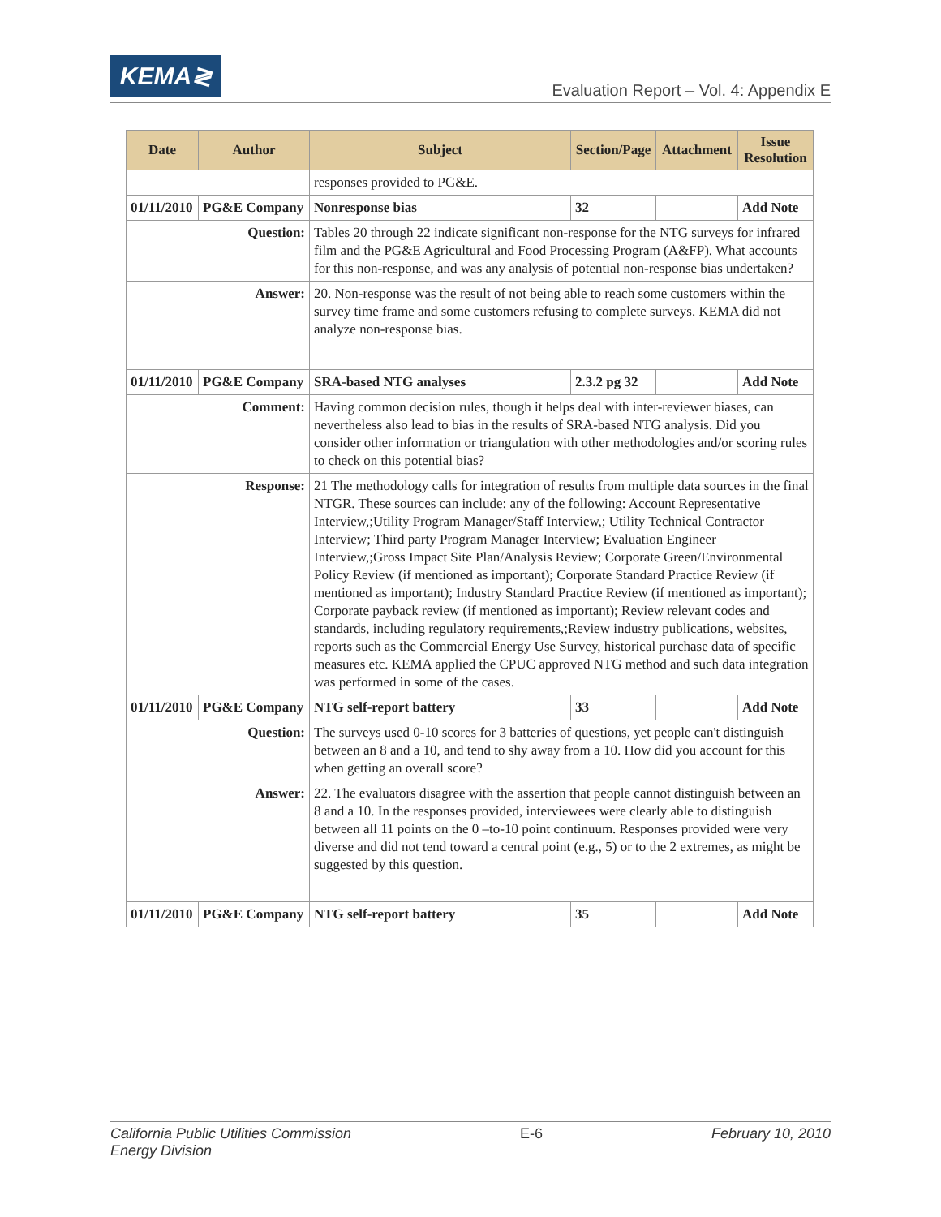KEMA≷
Evaluation Report – Vol. 4: Appendix E
| Date | Author | Subject | Section/Page | Attachment | Issue Resolution |
| --- | --- | --- | --- | --- | --- |
| | | responses provided to PG&E. | | | |
| 01/11/2010 | PG&E Company | Nonresponse bias | 32 | | Add Note |
| Question: | | Tables 20 through 22 indicate significant non-response for the NTG surveys for infrared film and the PG&E Agricultural and Food Processing Program (A&FP). What accounts for this non-response, and was any analysis of potential non-response bias undertaken? | | | |
| Answer: | | 20. Non-response was the result of not being able to reach some customers within the survey time frame and some customers refusing to complete surveys. KEMA did not analyze non-response bias. | | | |
| 01/11/2010 | PG&E Company | SRA-based NTG analyses | 2.3.2 pg 32 | | Add Note |
| Comment: | | Having common decision rules, though it helps deal with inter-reviewer biases, can nevertheless also lead to bias in the results of SRA-based NTG analysis. Did you consider other information or triangulation with other methodologies and/or scoring rules to check on this potential bias? | | | |
| Response: | | 21 The methodology calls for integration of results from multiple data sources in the final NTGR. These sources can include: any of the following: Account Representative Interview,;Utility Program Manager/Staff Interview,; Utility Technical Contractor Interview; Third party Program Manager Interview; Evaluation Engineer Interview,;Gross Impact Site Plan/Analysis Review; Corporate Green/Environmental Policy Review (if mentioned as important); Corporate Standard Practice Review (if mentioned as important); Industry Standard Practice Review (if mentioned as important); Corporate payback review (if mentioned as important); Review relevant codes and standards, including regulatory requirements,;Review industry publications, websites, reports such as the Commercial Energy Use Survey, historical purchase data of specific measures etc. KEMA applied the CPUC approved NTG method and such data integration was performed in some of the cases. | | | |
| 01/11/2010 | PG&E Company | NTG self-report battery | 33 | | Add Note |
| Question: | | The surveys used 0-10 scores for 3 batteries of questions, yet people can't distinguish between an 8 and a 10, and tend to shy away from a 10. How did you account for this when getting an overall score? | | | |
| Answer: | | 22. The evaluators disagree with the assertion that people cannot distinguish between an 8 and a 10. In the responses provided, interviewees were clearly able to distinguish between all 11 points on the 0 –to-10 point continuum. Responses provided were very diverse and did not tend toward a central point (e.g., 5) or to the 2 extremes, as might be suggested by this question. | | | |
| 01/11/2010 | PG&E Company | NTG self-report battery | 35 | | Add Note |
California Public Utilities Commission
Energy Division
E-6 February 10, 2010